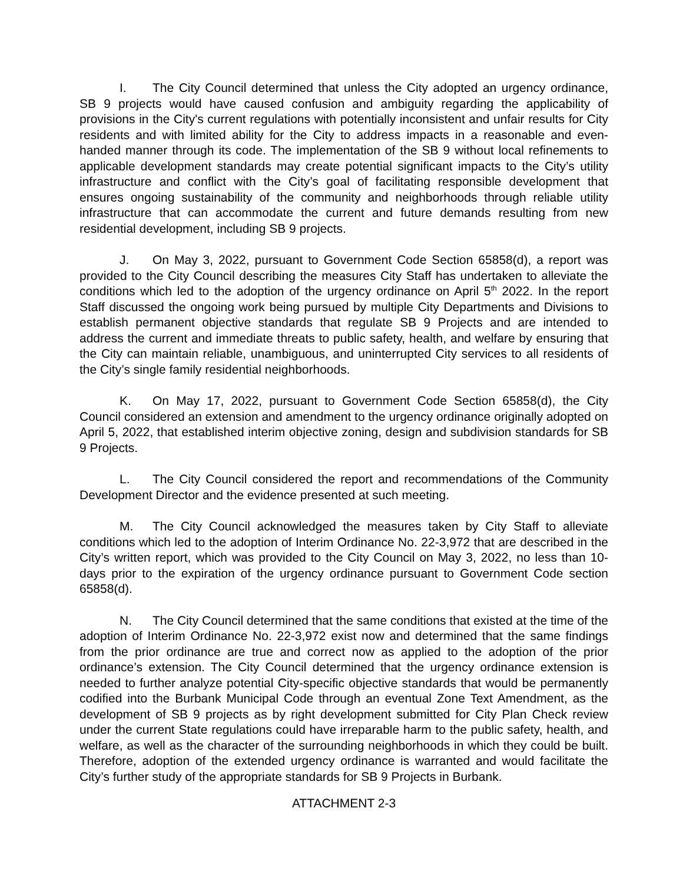I. The City Council determined that unless the City adopted an urgency ordinance, SB 9 projects would have caused confusion and ambiguity regarding the applicability of provisions in the City's current regulations with potentially inconsistent and unfair results for City residents and with limited ability for the City to address impacts in a reasonable and even-handed manner through its code. The implementation of the SB 9 without local refinements to applicable development standards may create potential significant impacts to the City’s utility infrastructure and conflict with the City’s goal of facilitating responsible development that ensures ongoing sustainability of the community and neighborhoods through reliable utility infrastructure that can accommodate the current and future demands resulting from new residential development, including SB 9 projects.
J. On May 3, 2022, pursuant to Government Code Section 65858(d), a report was provided to the City Council describing the measures City Staff has undertaken to alleviate the conditions which led to the adoption of the urgency ordinance on April 5<sup>th</sup> 2022. In the report Staff discussed the ongoing work being pursued by multiple City Departments and Divisions to establish permanent objective standards that regulate SB 9 Projects and are intended to address the current and immediate threats to public safety, health, and welfare by ensuring that the City can maintain reliable, unambiguous, and uninterrupted City services to all residents of the City’s single family residential neighborhoods.
K. On May 17, 2022, pursuant to Government Code Section 65858(d), the City Council considered an extension and amendment to the urgency ordinance originally adopted on April 5, 2022, that established interim objective zoning, design and subdivision standards for SB 9 Projects.
L. The City Council considered the report and recommendations of the Community Development Director and the evidence presented at such meeting.
M. The City Council acknowledged the measures taken by City Staff to alleviate conditions which led to the adoption of Interim Ordinance No. 22-3,972 that are described in the City’s written report, which was provided to the City Council on May 3, 2022, no less than 10-days prior to the expiration of the urgency ordinance pursuant to Government Code section 65858(d).
N. The City Council determined that the same conditions that existed at the time of the adoption of Interim Ordinance No. 22-3,972 exist now and determined that the same findings from the prior ordinance are true and correct now as applied to the adoption of the prior ordinance’s extension. The City Council determined that the urgency ordinance extension is needed to further analyze potential City-specific objective standards that would be permanently codified into the Burbank Municipal Code through an eventual Zone Text Amendment, as the development of SB 9 projects as by right development submitted for City Plan Check review under the current State regulations could have irreparable harm to the public safety, health, and welfare, as well as the character of the surrounding neighborhoods in which they could be built. Therefore, adoption of the extended urgency ordinance is warranted and would facilitate the City’s further study of the appropriate standards for SB 9 Projects in Burbank.
ATTACHMENT 2-3